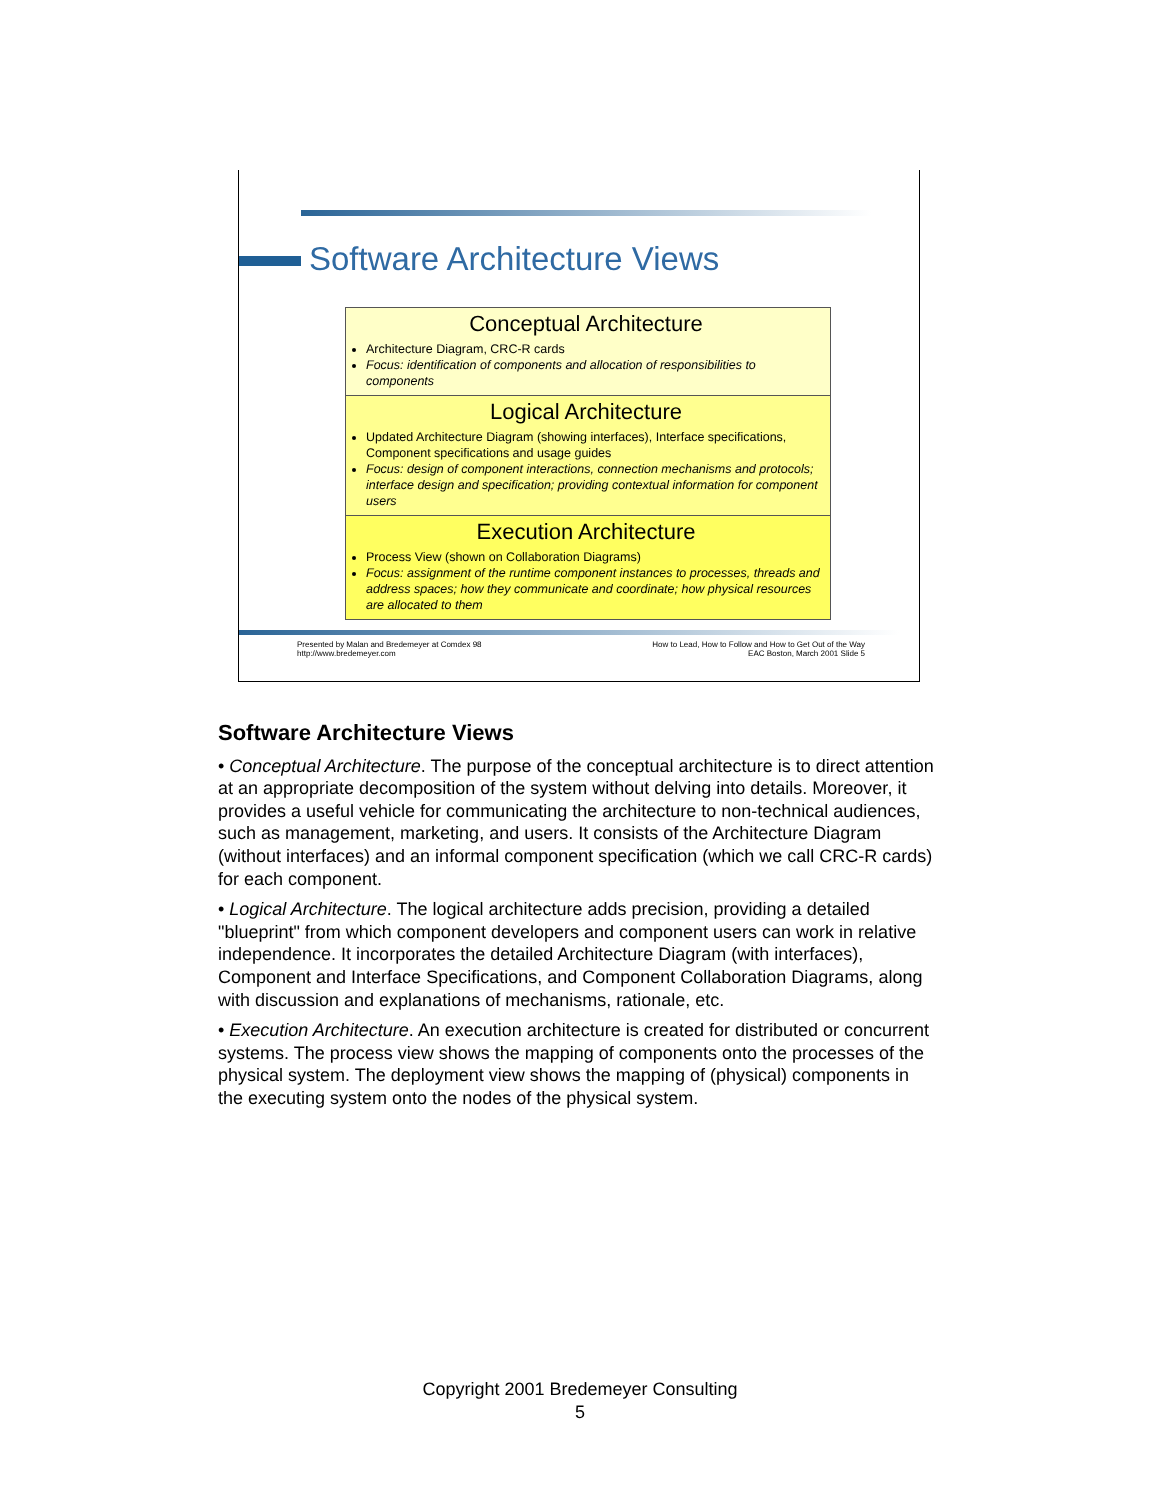Software Architecture Views
Conceptual Architecture
Architecture Diagram, CRC-R cards
Focus: identification of components and allocation of responsibilities to components
Logical Architecture
Updated Architecture Diagram (showing interfaces), Interface specifications, Component specifications and usage guides
Focus: design of component interactions, connection mechanisms and protocols; interface design and specification; providing contextual information for component users
Execution Architecture
Process View (shown on Collaboration Diagrams)
Focus: assignment of the runtime component instances to processes, threads and address spaces; how they communicate and coordinate; how physical resources are allocated to them
Presented by Malan and Bredemeyer at Comdex 98
http://www.bredemeyer.com
How to Lead, How to Follow and How to Get Out of the Way
EAC Boston, March 2001 Slide 5
Software Architecture Views
• Conceptual Architecture. The purpose of the conceptual architecture is to direct attention at an appropriate decomposition of the system without delving into details. Moreover, it provides a useful vehicle for communicating the architecture to non-technical audiences, such as management, marketing, and users. It consists of the Architecture Diagram (without interfaces) and an informal component specification (which we call CRC-R cards) for each component.
• Logical Architecture. The logical architecture adds precision, providing a detailed "blueprint" from which component developers and component users can work in relative independence. It incorporates the detailed Architecture Diagram (with interfaces), Component and Interface Specifications, and Component Collaboration Diagrams, along with discussion and explanations of mechanisms, rationale, etc.
• Execution Architecture. An execution architecture is created for distributed or concurrent systems. The process view shows the mapping of components onto the processes of the physical system. The deployment view shows the mapping of (physical) components in the executing system onto the nodes of the physical system.
Copyright 2001 Bredemeyer Consulting
5